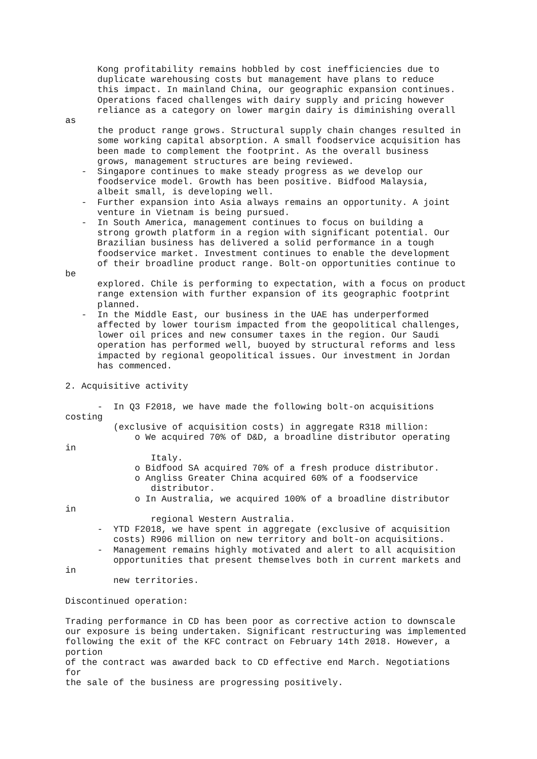Kong profitability remains hobbled by cost inefficiencies due to
      duplicate warehousing costs but management have plans to reduce
      this impact. In mainland China, our geographic expansion continues.
      Operations faced challenges with dairy supply and pricing however
      reliance as a category on lower margin dairy is diminishing overall
as
      the product range grows. Structural supply chain changes resulted in
      some working capital absorption. A small foodservice acquisition has
      been made to complement the footprint. As the overall business
      grows, management structures are being reviewed.
   -  Singapore continues to make steady progress as we develop our
      foodservice model. Growth has been positive. Bidfood Malaysia,
      albeit small, is developing well.
   -  Further expansion into Asia always remains an opportunity. A joint
      venture in Vietnam is being pursued.
   -  In South America, management continues to focus on building a
      strong growth platform in a region with significant potential. Our
      Brazilian business has delivered a solid performance in a tough
      foodservice market. Investment continues to enable the development
      of their broadline product range. Bolt-on opportunities continue to
be
      explored. Chile is performing to expectation, with a focus on product
      range extension with further expansion of its geographic footprint
      planned.
   -  In the Middle East, our business in the UAE has underperformed
      affected by lower tourism impacted from the geopolitical challenges,
      lower oil prices and new consumer taxes in the region. Our Saudi
      operation has performed well, buoyed by structural reforms and less
      impacted by regional geopolitical issues. Our investment in Jordan
      has commenced.

2. Acquisitive activity

      -  In Q3 F2018, we have made the following bolt-on acquisitions
costing
         (exclusive of acquisition costs) in aggregate R318 million:
             o We acquired 70% of D&D, a broadline distributor operating
in
                Italy.
             o Bidfood SA acquired 70% of a fresh produce distributor.
             o Angliss Greater China acquired 60% of a foodservice
                distributor.
             o In Australia, we acquired 100% of a broadline distributor
in
                regional Western Australia.
      -  YTD F2018, we have spent in aggregate (exclusive of acquisition
         costs) R906 million on new territory and bolt-on acquisitions.
      -  Management remains highly motivated and alert to all acquisition
         opportunities that present themselves both in current markets and
in
         new territories.

Discontinued operation:

Trading performance in CD has been poor as corrective action to downscale
our exposure is being undertaken. Significant restructuring was implemented
following the exit of the KFC contract on February 14th 2018. However, a
portion
of the contract was awarded back to CD effective end March. Negotiations
for
the sale of the business are progressing positively.